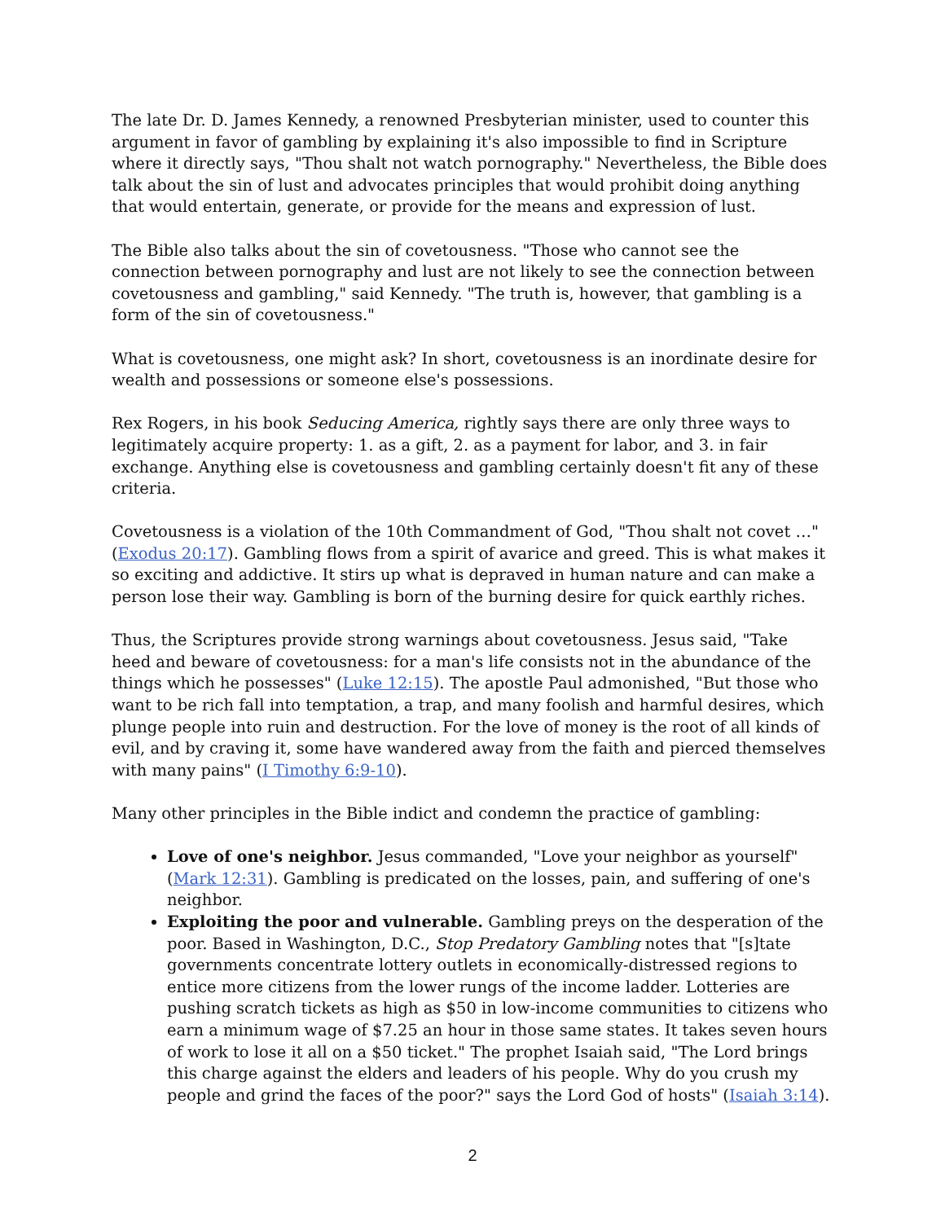The late Dr. D. James Kennedy, a renowned Presbyterian minister, used to counter this argument in favor of gambling by explaining it's also impossible to find in Scripture where it directly says, "Thou shalt not watch pornography." Nevertheless, the Bible does talk about the sin of lust and advocates principles that would prohibit doing anything that would entertain, generate, or provide for the means and expression of lust.
The Bible also talks about the sin of covetousness. "Those who cannot see the connection between pornography and lust are not likely to see the connection between covetousness and gambling," said Kennedy. "The truth is, however, that gambling is a form of the sin of covetousness."
What is covetousness, one might ask? In short, covetousness is an inordinate desire for wealth and possessions or someone else's possessions.
Rex Rogers, in his book Seducing America, rightly says there are only three ways to legitimately acquire property: 1. as a gift, 2. as a payment for labor, and 3. in fair exchange. Anything else is covetousness and gambling certainly doesn't fit any of these criteria.
Covetousness is a violation of the 10th Commandment of God, "Thou shalt not covet …" (Exodus 20:17). Gambling flows from a spirit of avarice and greed. This is what makes it so exciting and addictive. It stirs up what is depraved in human nature and can make a person lose their way. Gambling is born of the burning desire for quick earthly riches.
Thus, the Scriptures provide strong warnings about covetousness. Jesus said, "Take heed and beware of covetousness: for a man's life consists not in the abundance of the things which he possesses" (Luke 12:15). The apostle Paul admonished, "But those who want to be rich fall into temptation, a trap, and many foolish and harmful desires, which plunge people into ruin and destruction. For the love of money is the root of all kinds of evil, and by craving it, some have wandered away from the faith and pierced themselves with many pains" (I Timothy 6:9-10).
Many other principles in the Bible indict and condemn the practice of gambling:
Love of one's neighbor. Jesus commanded, "Love your neighbor as yourself" (Mark 12:31). Gambling is predicated on the losses, pain, and suffering of one's neighbor.
Exploiting the poor and vulnerable. Gambling preys on the desperation of the poor. Based in Washington, D.C., Stop Predatory Gambling notes that "[s]tate governments concentrate lottery outlets in economically-distressed regions to entice more citizens from the lower rungs of the income ladder. Lotteries are pushing scratch tickets as high as $50 in low-income communities to citizens who earn a minimum wage of $7.25 an hour in those same states. It takes seven hours of work to lose it all on a $50 ticket." The prophet Isaiah said, "The Lord brings this charge against the elders and leaders of his people. Why do you crush my people and grind the faces of the poor?" says the Lord God of hosts" (Isaiah 3:14).
2